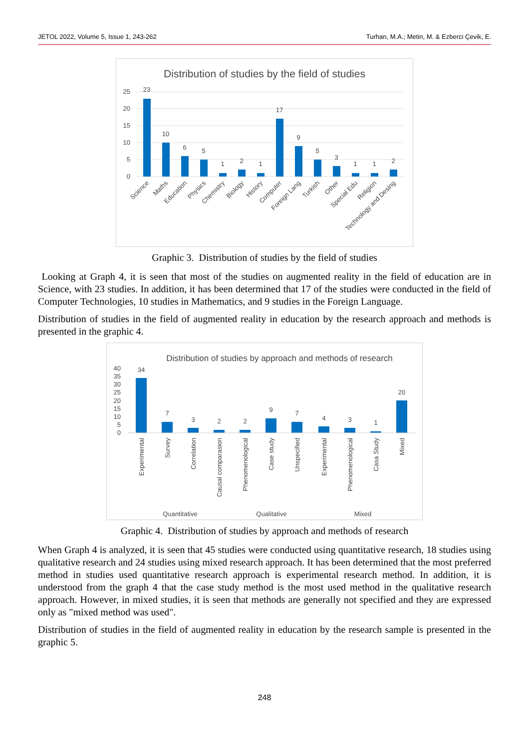JETOL 2022, Volume 5, Issue 1, 243-262 Turhan, M.A.; Metin, M. & Ezberci Çevik, E.
Distribution of studies by the field of studies
25
20
15
10
5
0
23
10
6
5
1
2
1
17
9
5
3
1
1
2
Science
Maths
Education
Physics
Chemistry
Biology
History
Computer
Foreign Lang
Turkish
Other
Special Edu
Religion
Technology and Desing
Graphic 3. Distribution of studies by the field of studies
Looking at Graph 4, it is seen that most of the studies on augmented reality in the field of education are in Science, with 23 studies. In addition, it has been determined that 17 of the studies were conducted in the field of Computer Technologies, 10 studies in Mathematics, and 9 studies in the Foreign Language.
Distribution of studies in the field of augmented reality in education by the research approach and methods is presented in the graphic 4.
Distribution of studies by approach and methods of research
40
35
30
25
20
15
10
5
0
34
7
3
2
2
9
7
4
3
1
20
Experimental
Survey
Correlation
Causal comparasion
Phenomenological
Case study
Unspecified
Experimental
Phenomenological
Casa Study
Mixed
Quantitative
Qualitative
Mixed
Graphic 4. Distribution of studies by approach and methods of research
When Graph 4 is analyzed, it is seen that 45 studies were conducted using quantitative research, 18 studies using qualitative research and 24 studies using mixed research approach. It has been determined that the most preferred method in studies used quantitative research approach is experimental research method. In addition, it is understood from the graph 4 that the case study method is the most used method in the qualitative research approach. However, in mixed studies, it is seen that methods are generally not specified and they are expressed only as "mixed method was used".
Distribution of studies in the field of augmented reality in education by the research sample is presented in the graphic 5.
248